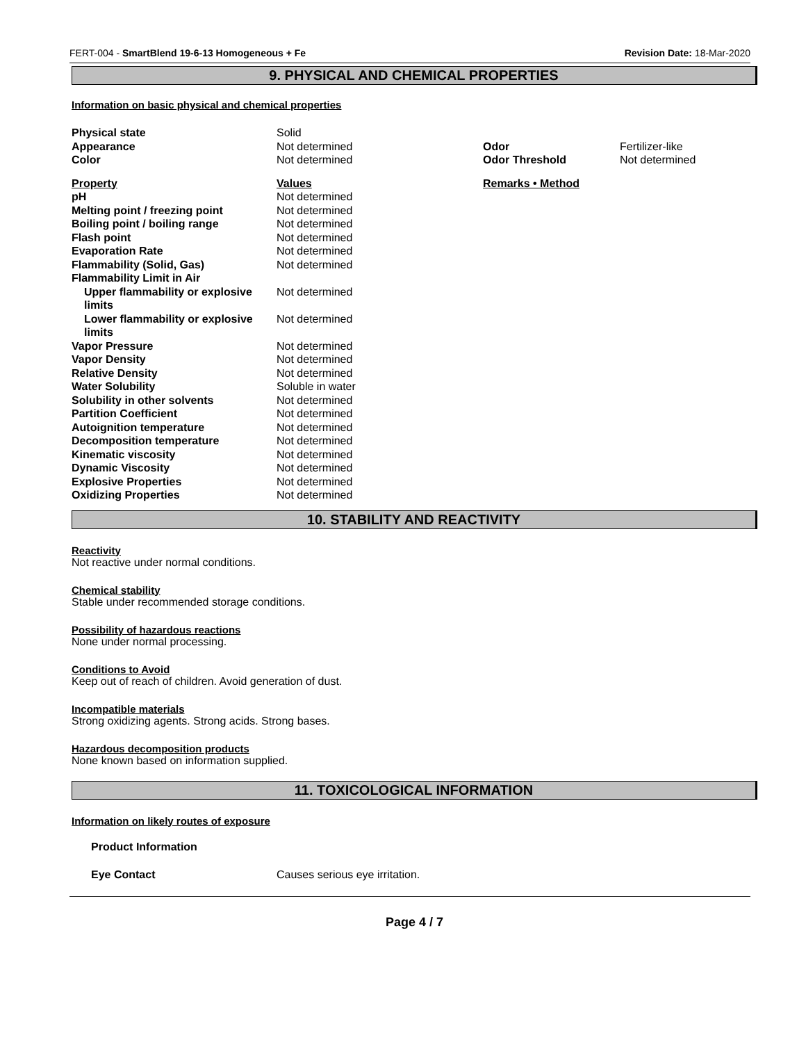FERT-004 - SmartBlend 19-6-13 Homogeneous + Fe Revision Date: 18-Mar-2020
9. PHYSICAL AND CHEMICAL PROPERTIES
Information on basic physical and chemical properties
| Physical state | Solid | | |
| Appearance | Not determined | Odor | Fertilizer-like |
| Color | Not determined | Odor Threshold | Not determined |
| Property | Values | Remarks • Method |
| --- | --- | --- |
| pH | Not determined | |
| Melting point / freezing point | Not determined | |
| Boiling point / boiling range | Not determined | |
| Flash point | Not determined | |
| Evaporation Rate | Not determined | |
| Flammability (Solid, Gas) | Not determined | |
| Flammability Limit in Air | | |
| Upper flammability or explosive limits | Not determined | |
| Lower flammability or explosive limits | Not determined | |
| Vapor Pressure | Not determined | |
| Vapor Density | Not determined | |
| Relative Density | Not determined | |
| Water Solubility | Soluble in water | |
| Solubility in other solvents | Not determined | |
| Partition Coefficient | Not determined | |
| Autoignition temperature | Not determined | |
| Decomposition temperature | Not determined | |
| Kinematic viscosity | Not determined | |
| Dynamic Viscosity | Not determined | |
| Explosive Properties | Not determined | |
| Oxidizing Properties | Not determined | |
10. STABILITY AND REACTIVITY
Reactivity
Not reactive under normal conditions.
Chemical stability
Stable under recommended storage conditions.
Possibility of hazardous reactions
None under normal processing.
Conditions to Avoid
Keep out of reach of children. Avoid generation of dust.
Incompatible materials
Strong oxidizing agents. Strong acids. Strong bases.
Hazardous decomposition products
None known based on information supplied.
11. TOXICOLOGICAL INFORMATION
Information on likely routes of exposure
Product Information
Eye Contact Causes serious eye irritation.
Page 4 / 7